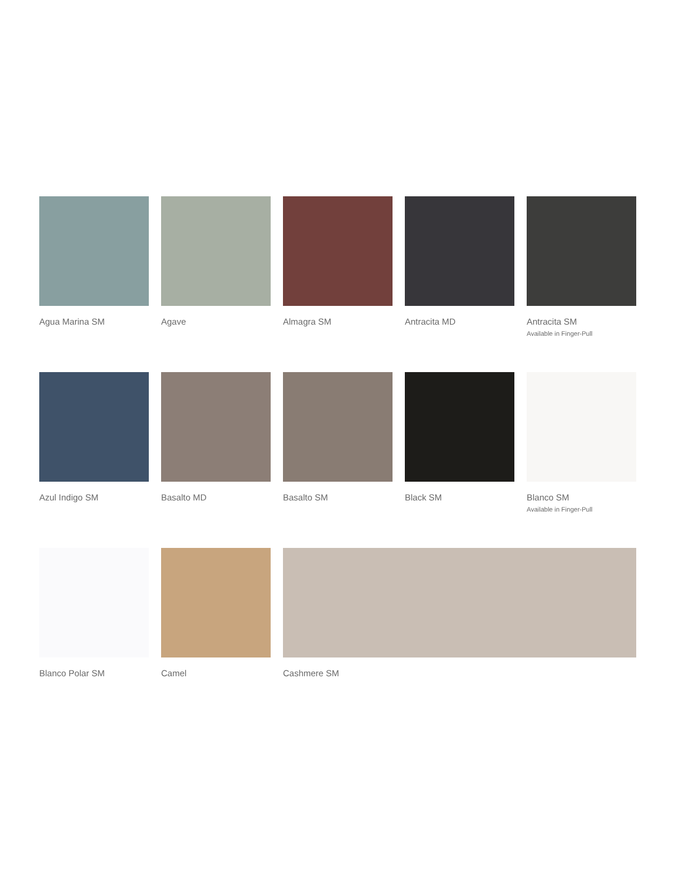Agua Marina SM
Agave
Almagra SM
Antracita MD
Antracita SM
Available in Finger-Pull
Azul Indigo SM
Basalto MD
Basalto SM
Black SM
Blanco SM
Available in Finger-Pull
Blanco Polar SM
Camel
Cashmere SM